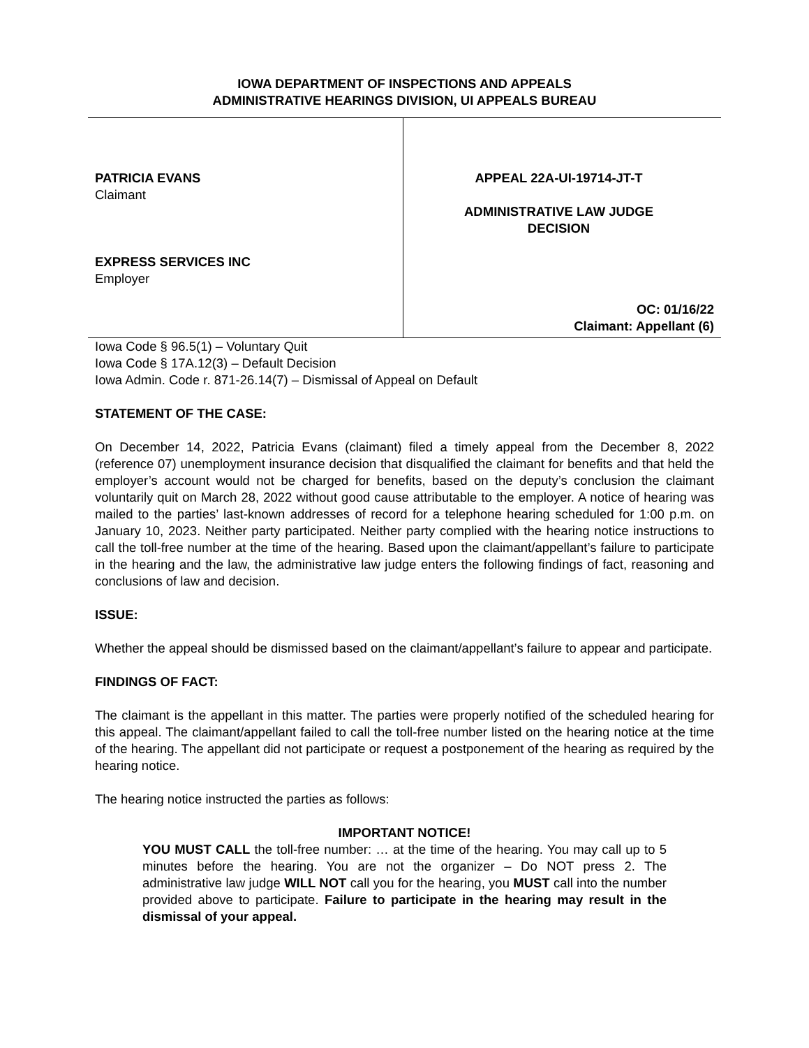IOWA DEPARTMENT OF INSPECTIONS AND APPEALS
ADMINISTRATIVE HEARINGS DIVISION, UI APPEALS BUREAU
PATRICIA EVANS
Claimant
EXPRESS SERVICES INC
Employer
APPEAL 22A-UI-19714-JT-T
ADMINISTRATIVE LAW JUDGE
DECISION
OC: 01/16/22
Claimant: Appellant (6)
Iowa Code § 96.5(1) – Voluntary Quit
Iowa Code § 17A.12(3) – Default Decision
Iowa Admin. Code r. 871-26.14(7) – Dismissal of Appeal on Default
STATEMENT OF THE CASE:
On December 14, 2022, Patricia Evans (claimant) filed a timely appeal from the December 8, 2022 (reference 07) unemployment insurance decision that disqualified the claimant for benefits and that held the employer’s account would not be charged for benefits, based on the deputy’s conclusion the claimant voluntarily quit on March 28, 2022 without good cause attributable to the employer. A notice of hearing was mailed to the parties’ last-known addresses of record for a telephone hearing scheduled for 1:00 p.m. on January 10, 2023. Neither party participated. Neither party complied with the hearing notice instructions to call the toll-free number at the time of the hearing. Based upon the claimant/appellant’s failure to participate in the hearing and the law, the administrative law judge enters the following findings of fact, reasoning and conclusions of law and decision.
ISSUE:
Whether the appeal should be dismissed based on the claimant/appellant’s failure to appear and participate.
FINDINGS OF FACT:
The claimant is the appellant in this matter. The parties were properly notified of the scheduled hearing for this appeal. The claimant/appellant failed to call the toll-free number listed on the hearing notice at the time of the hearing. The appellant did not participate or request a postponement of the hearing as required by the hearing notice.
The hearing notice instructed the parties as follows:
IMPORTANT NOTICE!
YOU MUST CALL the toll-free number: … at the time of the hearing. You may call up to 5 minutes before the hearing. You are not the organizer – Do NOT press 2. The administrative law judge WILL NOT call you for the hearing, you MUST call into the number provided above to participate. Failure to participate in the hearing may result in the dismissal of your appeal.